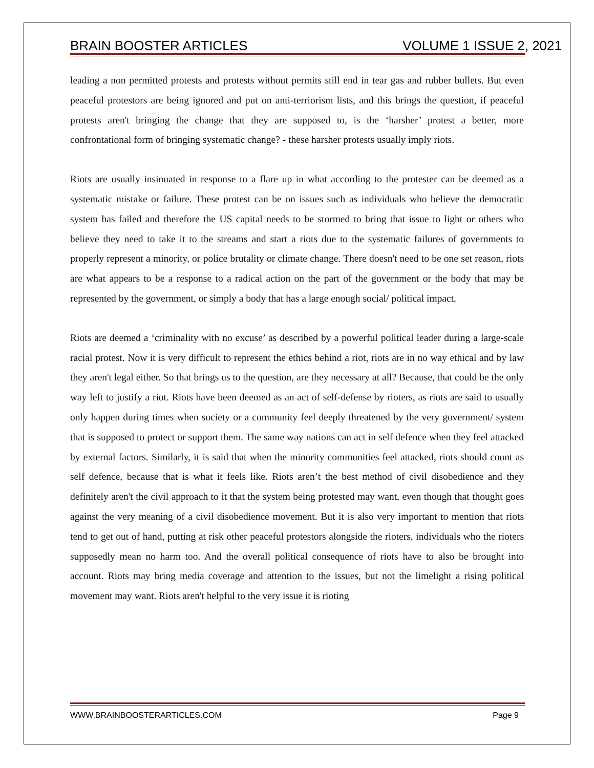BRAIN BOOSTER ARTICLES VOLUME 1 ISSUE 2, 2021
leading a non permitted protests and protests without permits still end in tear gas and rubber bullets. But even peaceful protestors are being ignored and put on anti-terriorism lists, and this brings the question, if peaceful protests aren't bringing the change that they are supposed to, is the ‘harsher’ protest a better, more confrontational form of bringing systematic change? - these harsher protests usually imply riots.
Riots are usually insinuated in response to a flare up in what according to the protester can be deemed as a systematic mistake or failure. These protest can be on issues such as individuals who believe the democratic system has failed and therefore the US capital needs to be stormed to bring that issue to light or others who believe they need to take it to the streams and start a riots due to the systematic failures of governments to properly represent a minority, or police brutality or climate change. There doesn't need to be one set reason, riots are what appears to be a response to a radical action on the part of the government or the body that may be represented by the government, or simply a body that has a large enough social/ political impact.
Riots are deemed a ‘criminality with no excuse’ as described by a powerful political leader during a large-scale racial protest. Now it is very difficult to represent the ethics behind a riot, riots are in no way ethical and by law they aren't legal either. So that brings us to the question, are they necessary at all? Because, that could be the only way left to justify a riot. Riots have been deemed as an act of self-defense by rioters, as riots are said to usually only happen during times when society or a community feel deeply threatened by the very government/ system that is supposed to protect or support them. The same way nations can act in self defence when they feel attacked by external factors. Similarly, it is said that when the minority communities feel attacked, riots should count as self defence, because that is what it feels like. Riots aren’t the best method of civil disobedience and they definitely aren't the civil approach to it that the system being protested may want, even though that thought goes against the very meaning of a civil disobedience movement. But it is also very important to mention that riots tend to get out of hand, putting at risk other peaceful protestors alongside the rioters, individuals who the rioters supposedly mean no harm too. And the overall political consequence of riots have to also be brought into account. Riots may bring media coverage and attention to the issues, but not the limelight a rising political movement may want. Riots aren't helpful to the very issue it is rioting
WWW.BRAINBOOSTERARTICLES.COM Page 9